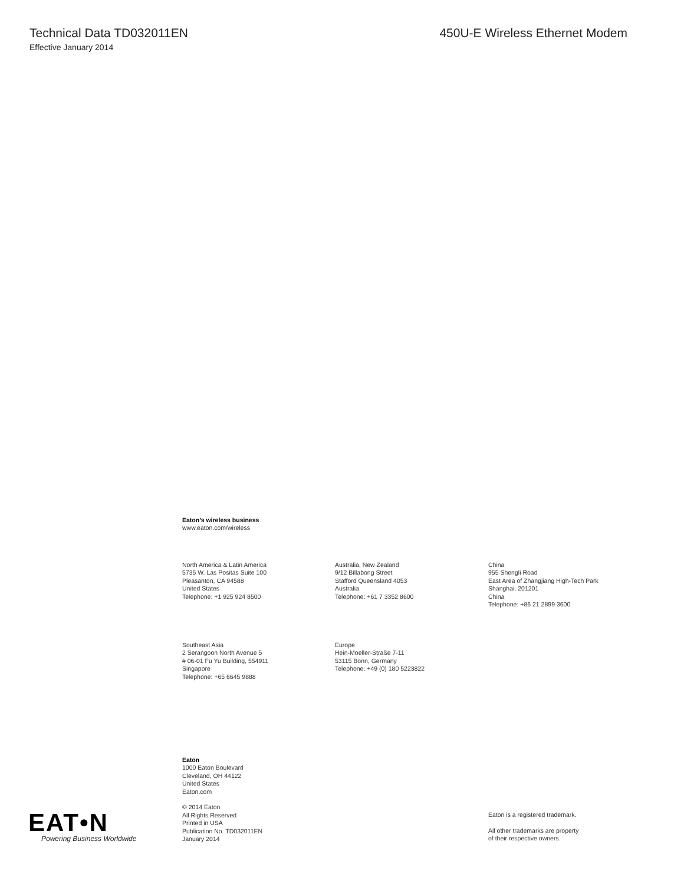Technical Data TD032011EN 450U-E Wireless Ethernet Modem
Effective January 2014
Eaton’s wireless business
www.eaton.com/wireless
North America & Latin America
5735 W. Las Positas Suite 100
Pleasanton, CA 94588
United States
Telephone: +1 925 924 8500
Australia, New Zealand
9/12 Billabong Street
Stafford Queensland 4053
Australia
Telephone: +61 7 3352 8600
China
955 Shengli Road
East Area of Zhangjiang High-Tech Park
Shanghai, 201201
China
Telephone: +86 21 2899 3600
Southeast Asia
2 Serangoon North Avenue 5
# 06-01 Fu Yu Building, 554911
Singapore
Telephone: +65 6645 9888
Europe
Hein-Moeller-Straße 7-11
53115 Bonn, Germany
Telephone: +49 (0) 180 5223822
Eaton
1000 Eaton Boulevard
Cleveland, OH 44122
United States
Eaton.com
© 2014 Eaton
All Rights Reserved
Printed in USA
Publication No. TD032011EN
January 2014
Eaton is a registered trademark.
All other trademarks are property
of their respective owners.
EAT•N
Powering Business Worldwide